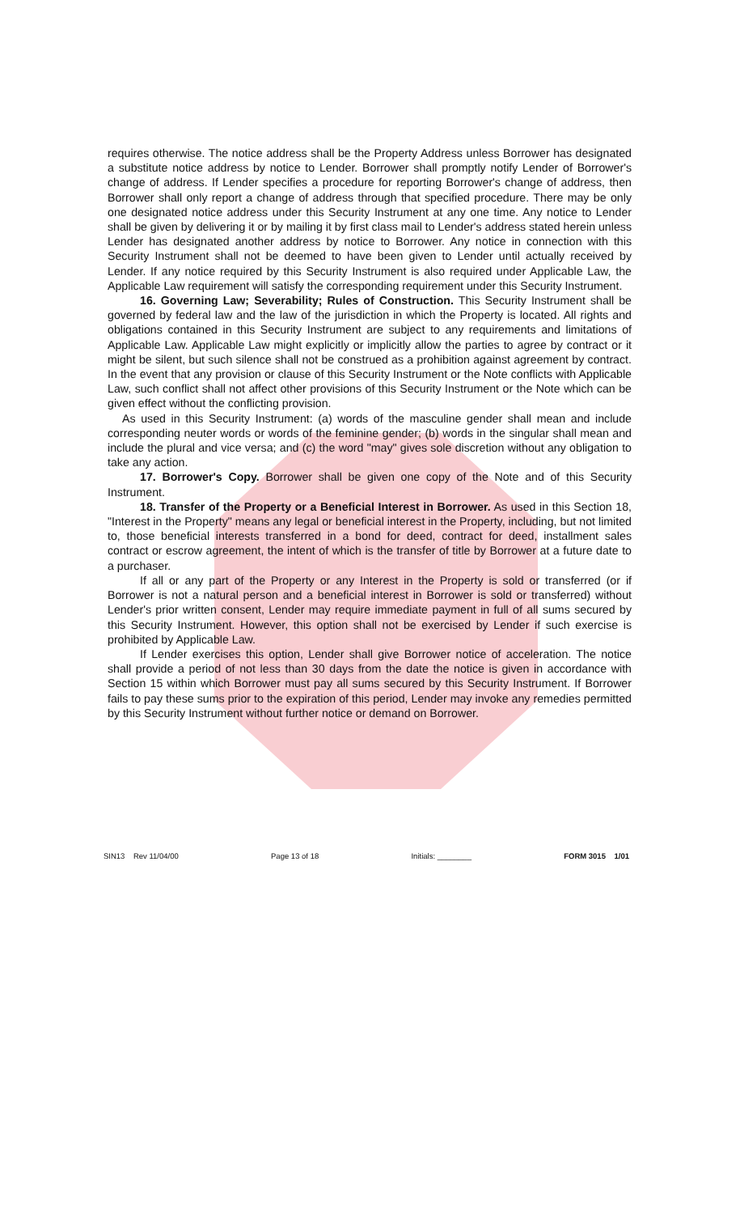requires otherwise. The notice address shall be the Property Address unless Borrower has designated a substitute notice address by notice to Lender. Borrower shall promptly notify Lender of Borrower's change of address. If Lender specifies a procedure for reporting Borrower's change of address, then Borrower shall only report a change of address through that specified procedure. There may be only one designated notice address under this Security Instrument at any one time. Any notice to Lender shall be given by delivering it or by mailing it by first class mail to Lender's address stated herein unless Lender has designated another address by notice to Borrower. Any notice in connection with this Security Instrument shall not be deemed to have been given to Lender until actually received by Lender. If any notice required by this Security Instrument is also required under Applicable Law, the Applicable Law requirement will satisfy the corresponding requirement under this Security Instrument.
16. Governing Law; Severability; Rules of Construction. This Security Instrument shall be governed by federal law and the law of the jurisdiction in which the Property is located. All rights and obligations contained in this Security Instrument are subject to any requirements and limitations of Applicable Law. Applicable Law might explicitly or implicitly allow the parties to agree by contract or it might be silent, but such silence shall not be construed as a prohibition against agreement by contract. In the event that any provision or clause of this Security Instrument or the Note conflicts with Applicable Law, such conflict shall not affect other provisions of this Security Instrument or the Note which can be given effect without the conflicting provision.
As used in this Security Instrument: (a) words of the masculine gender shall mean and include corresponding neuter words or words of the feminine gender; (b) words in the singular shall mean and include the plural and vice versa; and (c) the word "may" gives sole discretion without any obligation to take any action.
17. Borrower's Copy. Borrower shall be given one copy of the Note and of this Security Instrument.
18. Transfer of the Property or a Beneficial Interest in Borrower. As used in this Section 18, "Interest in the Property" means any legal or beneficial interest in the Property, including, but not limited to, those beneficial interests transferred in a bond for deed, contract for deed, installment sales contract or escrow agreement, the intent of which is the transfer of title by Borrower at a future date to a purchaser.
If all or any part of the Property or any Interest in the Property is sold or transferred (or if Borrower is not a natural person and a beneficial interest in Borrower is sold or transferred) without Lender's prior written consent, Lender may require immediate payment in full of all sums secured by this Security Instrument. However, this option shall not be exercised by Lender if such exercise is prohibited by Applicable Law.
If Lender exercises this option, Lender shall give Borrower notice of acceleration. The notice shall provide a period of not less than 30 days from the date the notice is given in accordance with Section 15 within which Borrower must pay all sums secured by this Security Instrument. If Borrower fails to pay these sums prior to the expiration of this period, Lender may invoke any remedies permitted by this Security Instrument without further notice or demand on Borrower.
SIN13 Rev 11/04/00 Page 13 of 18 Initials: ________ FORM 3015 1/01